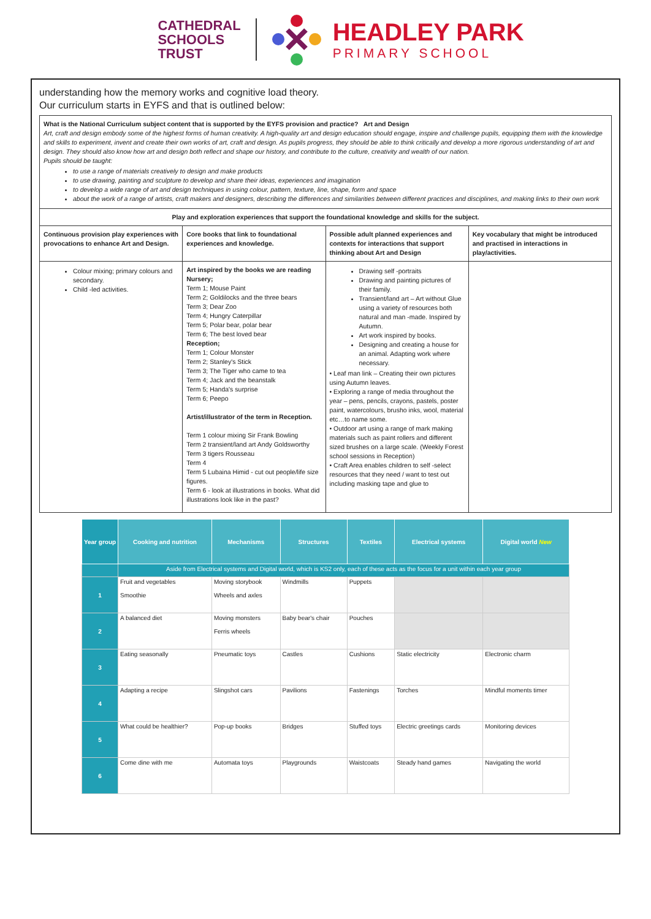CATHEDRAL
SCHOOLS
TRUST
HEADLEY PARK
PRIMARY SCHOOL
understanding how the memory works and cognitive load theory.
Our curriculum starts in EYFS and that is outlined below:
| What is the National Curriculum subject content that is supported by the EYFS provision and practice? Art and Design Art, craft and design embody some of the highest forms of human creativity. A high-quality art and design education should engage, inspire and challenge pupils, equipping them with the knowledge and skills to experiment, invent and create their own works of art, craft and design. As pupils progress, they should be able to think critically and develop a more rigorous understanding of art and design. They should also know how art and design both reflect and shape our history, and contribute to the culture, creativity and wealth of our nation. Pupils should be taught: to use a range of materials creatively to design and make products to use drawing, painting and sculpture to develop and share their ideas, experiences and imagination to develop a wide range of art and design techniques in using colour, pattern, texture, line, shape, form and space about the work of a range of artists, craft makers and designers, describing the differences and similarities between different practices and disciplines, and making links to their own work | | | |
| Play and exploration experiences that support the foundational knowledge and skills for the subject. | | | |
| Continuous provision play experiences with provocations to enhance Art and Design. | Core books that link to foundational experiences and knowledge. | Possible adult planned experiences and contexts for interactions that support thinking about Art and Design | Key vocabulary that might be introduced and practised in interactions in play/activities. |
| Colour mixing; primary colours and secondary. Child -led activities. | Art inspired by the books we are reading Nursery; Term 1; Mouse Paint Term 2; Goldilocks and the three bears Term 3; Dear Zoo Term 4; Hungry Caterpillar Term 5; Polar bear, polar bear Term 6; The best loved bear Reception; Term 1; Colour Monster Term 2; Stanley's Stick Term 3; The Tiger who came to tea Term 4; Jack and the beanstalk Term 5; Handa's surprise Term 6; Peepo Artist/illustrator of the term in Reception. Term 1 colour mixing Sir Frank Bowling Term 2 transient/land art Andy Goldsworthy Term 3 tigers Rousseau Term 4 Term 5 Lubaina Himid - cut out people/life size figures. Term 6 - look at illustrations in books. What did illustrations look like in the past? | Drawing self -portraits Drawing and painting pictures of their family. Transient/land art – Art without Glue using a variety of resources both natural and man -made. Inspired by Autumn. Art work inspired by books. Designing and creating a house for an animal. Adapting work where necessary. • Leaf man link – Creating their own pictures using Autumn leaves. • Exploring a range of media throughout the year – pens, pencils, crayons, pastels, poster paint, watercolours, brusho inks, wool, material etc…to name some. • Outdoor art using a range of mark making materials such as paint rollers and different sized brushes on a large scale. (Weekly Forest school sessions in Reception) • Craft Area enables children to self -select resources that they need / want to test out including masking tape and glue to | |
| Year group | Cooking and nutrition | Mechanisms | Structures | Textiles | Electrical systems | Digital world New |
| --- | --- | --- | --- | --- | --- | --- |
| | Aside from Electrical systems and Digital world, which is KS2 only, each of these acts as the focus for a unit within each year group | | | | | |
| 1 | Fruit and vegetables Smoothie | Moving storybook Wheels and axles | Windmills | Puppets | | |
| 2 | A balanced diet | Moving monsters Ferris wheels | Baby bear's chair | Pouches | | |
| 3 | Eating seasonally | Pneumatic toys | Castles | Cushions | Static electricity | Electronic charm |
| 4 | Adapting a recipe | Slingshot cars | Pavilions | Fastenings | Torches | Mindful moments timer |
| 5 | What could be healthier? | Pop-up books | Bridges | Stuffed toys | Electric greetings cards | Monitoring devices |
| 6 | Come dine with me | Automata toys | Playgrounds | Waistcoats | Steady hand games | Navigating the world |